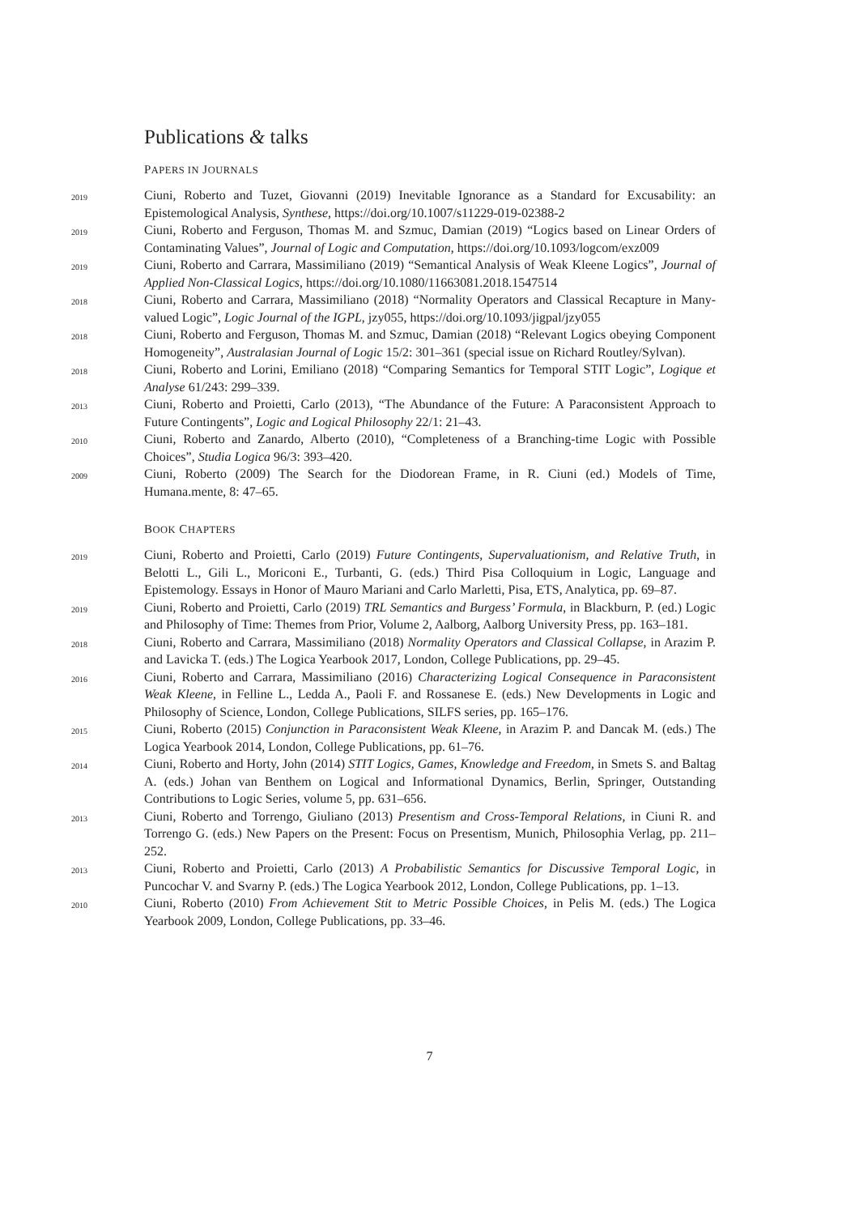Publications & talks
PAPERS IN JOURNALS
2019
Ciuni, Roberto and Tuzet, Giovanni (2019) Inevitable Ignorance as a Standard for Excusability: an Epistemological Analysis, Synthese, https://doi.org/10.1007/s11229-019-02388-2
2019
Ciuni, Roberto and Ferguson, Thomas M. and Szmuc, Damian (2019) “Logics based on Linear Orders of Contaminating Values”, Journal of Logic and Computation, https://doi.org/10.1093/logcom/exz009
2019
Ciuni, Roberto and Carrara, Massimiliano (2019) “Semantical Analysis of Weak Kleene Logics”, Journal of Applied Non-Classical Logics, https://doi.org/10.1080/11663081.2018.1547514
2018
Ciuni, Roberto and Carrara, Massimiliano (2018) “Normality Operators and Classical Recapture in Many-valued Logic”, Logic Journal of the IGPL, jzy055, https://doi.org/10.1093/jigpal/jzy055
2018
Ciuni, Roberto and Ferguson, Thomas M. and Szmuc, Damian (2018) “Relevant Logics obeying Component Homogeneity”, Australasian Journal of Logic 15/2: 301–361 (special issue on Richard Routley/Sylvan).
2018
Ciuni, Roberto and Lorini, Emiliano (2018) “Comparing Semantics for Temporal STIT Logic”, Logique et Analyse 61/243: 299–339.
2013
Ciuni, Roberto and Proietti, Carlo (2013), “The Abundance of the Future: A Paraconsistent Approach to Future Contingents”, Logic and Logical Philosophy 22/1: 21–43.
2010
Ciuni, Roberto and Zanardo, Alberto (2010), “Completeness of a Branching-time Logic with Possible Choices”, Studia Logica 96/3: 393–420.
2009
Ciuni, Roberto (2009) The Search for the Diodorean Frame, in R. Ciuni (ed.) Models of Time, Humana.mente, 8: 47–65.
BOOK CHAPTERS
2019
Ciuni, Roberto and Proietti, Carlo (2019) Future Contingents, Supervaluationism, and Relative Truth, in Belotti L., Gili L., Moriconi E., Turbanti, G. (eds.) Third Pisa Colloquium in Logic, Language and Epistemology. Essays in Honor of Mauro Mariani and Carlo Marletti, Pisa, ETS, Analytica, pp. 69–87.
2019
Ciuni, Roberto and Proietti, Carlo (2019) TRL Semantics and Burgess’ Formula, in Blackburn, P. (ed.) Logic and Philosophy of Time: Themes from Prior, Volume 2, Aalborg, Aalborg University Press, pp. 163–181.
2018
Ciuni, Roberto and Carrara, Massimiliano (2018) Normality Operators and Classical Collapse, in Arazim P. and Lavicka T. (eds.) The Logica Yearbook 2017, London, College Publications, pp. 29–45.
2016
Ciuni, Roberto and Carrara, Massimiliano (2016) Characterizing Logical Consequence in Paraconsistent Weak Kleene, in Felline L., Ledda A., Paoli F. and Rossanese E. (eds.) New Developments in Logic and Philosophy of Science, London, College Publications, SILFS series, pp. 165–176.
2015
Ciuni, Roberto (2015) Conjunction in Paraconsistent Weak Kleene, in Arazim P. and Dancak M. (eds.) The Logica Yearbook 2014, London, College Publications, pp. 61–76.
2014
Ciuni, Roberto and Horty, John (2014) STIT Logics, Games, Knowledge and Freedom, in Smets S. and Baltag A. (eds.) Johan van Benthem on Logical and Informational Dynamics, Berlin, Springer, Outstanding Contributions to Logic Series, volume 5, pp. 631–656.
2013
Ciuni, Roberto and Torrengo, Giuliano (2013) Presentism and Cross-Temporal Relations, in Ciuni R. and Torrengo G. (eds.) New Papers on the Present: Focus on Presentism, Munich, Philosophia Verlag, pp. 211–252.
2013
Ciuni, Roberto and Proietti, Carlo (2013) A Probabilistic Semantics for Discussive Temporal Logic, in Puncochar V. and Svarny P. (eds.) The Logica Yearbook 2012, London, College Publications, pp. 1–13.
2010
Ciuni, Roberto (2010) From Achievement Stit to Metric Possible Choices, in Pelis M. (eds.) The Logica Yearbook 2009, London, College Publications, pp. 33–46.
7